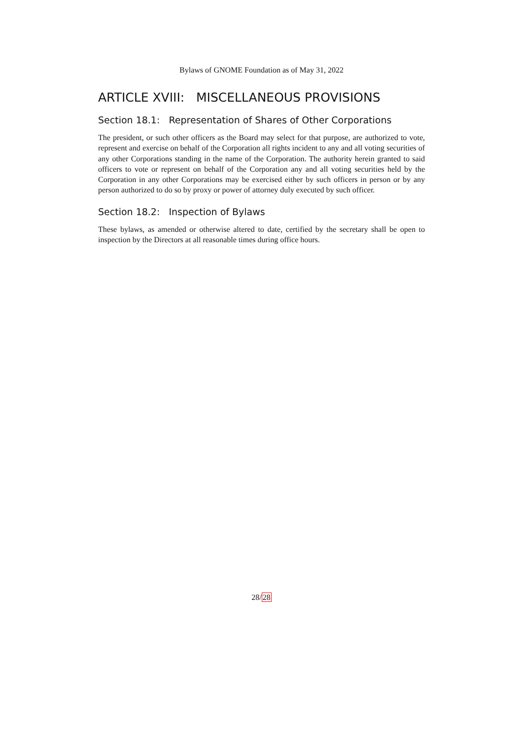Bylaws of GNOME Foundation as of May 31, 2022
ARTICLE XVIII: MISCELLANEOUS PROVISIONS
Section 18.1: Representation of Shares of Other Corporations
The president, or such other officers as the Board may select for that purpose, are authorized to vote, represent and exercise on behalf of the Corporation all rights incident to any and all voting securities of any other Corporations standing in the name of the Corporation. The authority herein granted to said officers to vote or represent on behalf of the Corporation any and all voting securities held by the Corporation in any other Corporations may be exercised either by such officers in person or by any person authorized to do so by proxy or power of attorney duly executed by such officer.
Section 18.2: Inspection of Bylaws
These bylaws, as amended or otherwise altered to date, certified by the secretary shall be open to inspection by the Directors at all reasonable times during office hours.
28/28